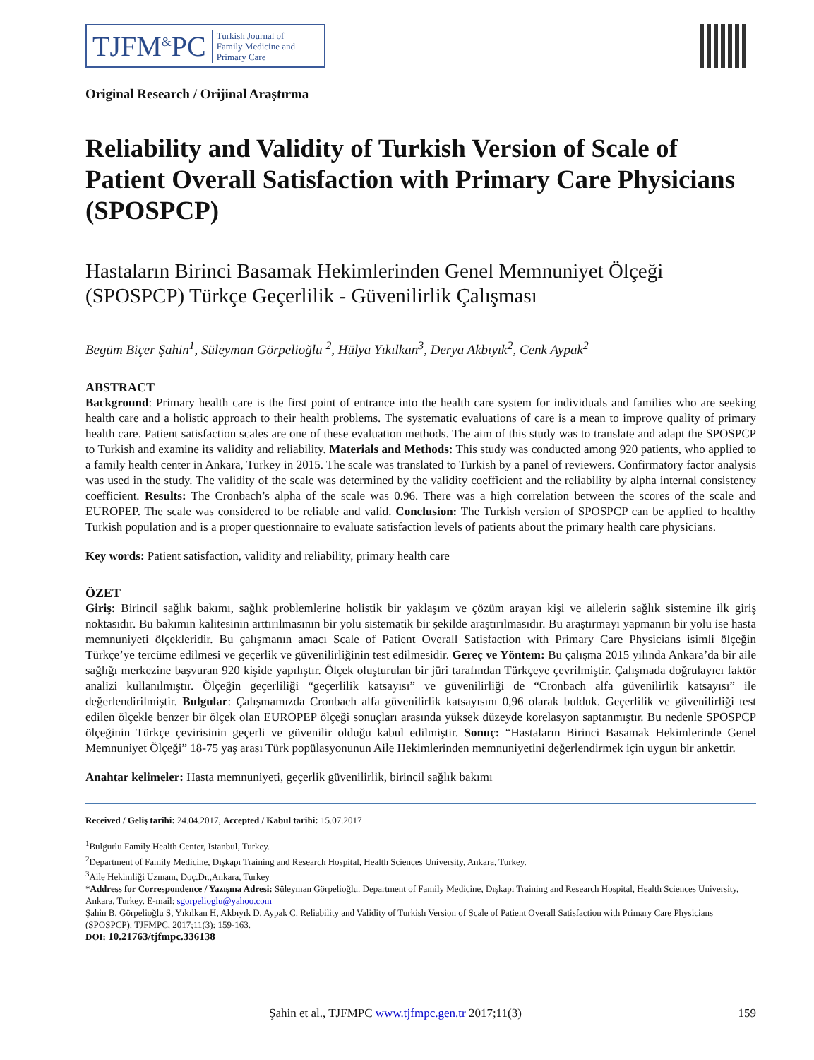TJFM<sup>&</sup>PC Turkish Journal of
Family Medicine and
Primary Care
Original Research / Orijinal Araştırma
Reliability and Validity of Turkish Version of Scale of Patient Overall Satisfaction with Primary Care Physicians (SPOSPCP)
Hastaların Birinci Basamak Hekimlerinden Genel Memnuniyet Ölçeği (SPOSPCP) Türkçe Geçerlilik - Güvenilirlik Çalışması
Begüm Biçer Şahin<sup>1</sup>, Süleyman Görpelioğlu <sup>2</sup>, Hülya Yıkılkan<sup>3</sup>, Derya Akbıyık<sup>2</sup>, Cenk Aypak<sup>2</sup>
ABSTRACT
Background: Primary health care is the first point of entrance into the health care system for individuals and families who are seeking health care and a holistic approach to their health problems. The systematic evaluations of care is a mean to improve quality of primary health care. Patient satisfaction scales are one of these evaluation methods. The aim of this study was to translate and adapt the SPOSPCP to Turkish and examine its validity and reliability. Materials and Methods: This study was conducted among 920 patients, who applied to a family health center in Ankara, Turkey in 2015. The scale was translated to Turkish by a panel of reviewers. Confirmatory factor analysis was used in the study. The validity of the scale was determined by the validity coefficient and the reliability by alpha internal consistency coefficient. Results: The Cronbach’s alpha of the scale was 0.96. There was a high correlation between the scores of the scale and EUROPEP. The scale was considered to be reliable and valid. Conclusion: The Turkish version of SPOSPCP can be applied to healthy Turkish population and is a proper questionnaire to evaluate satisfaction levels of patients about the primary health care physicians.
Key words: Patient satisfaction, validity and reliability, primary health care
ÖZET
Giriş: Birincil sağlık bakımı, sağlık problemlerine holistik bir yaklaşım ve çözüm arayan kişi ve ailelerin sağlık sistemine ilk giriş noktasıdır. Bu bakımın kalitesinin arttırılmasının bir yolu sistematik bir şekilde araştırılmasıdır. Bu araştırmayı yapmanın bir yolu ise hasta memnuniyeti ölçekleridir. Bu çalışmanın amacı Scale of Patient Overall Satisfaction with Primary Care Physicians isimli ölçeğin Türkçe’ye tercüme edilmesi ve geçerlik ve güvenilirliğinin test edilmesidir. Gereç ve Yöntem: Bu çalışma 2015 yılında Ankara’da bir aile sağlığı merkezine başvuran 920 kişide yapılıştır. Ölçek oluşturulan bir jüri tarafından Türkçeye çevrilmiştir. Çalışmada doğrulayıcı faktör analizi kullanılmıştır. Ölçeğin geçerliliği “geçerlilik katsayısı” ve güvenilirliği de “Cronbach alfa güvenilirlik katsayısı” ile değerlendirilmiştir. Bulgular: Çalışmamızda Cronbach alfa güvenilirlik katsayısını 0,96 olarak bulduk. Geçerlilik ve güvenilirliği test edilen ölçekle benzer bir ölçek olan EUROPEP ölçeği sonuçları arasında yüksek düzeyde korelasyon saptanmıştır. Bu nedenle SPOSPCP ölçeğinin Türkçe çevirisinin geçerli ve güvenilir olduğu kabul edilmiştir. Sonuç: “Hastaların Birinci Basamak Hekimlerinde Genel Memnuniyet Ölçeği” 18-75 yaş arası Türk popülasyonunun Aile Hekimlerinden memnuniyetini değerlendirmek için uygun bir ankettir.
Anahtar kelimeler: Hasta memnuniyeti, geçerlik güvenilirlik, birincil sağlık bakımı
Received / Geliş tarihi: 24.04.2017, Accepted / Kabul tarihi: 15.07.2017
<sup>1</sup> Bulgurlu Family Health Center, Istanbul, Turkey.
<sup>2</sup> Department of Family Medicine, Dışkapı Training and Research Hospital, Health Sciences University, Ankara, Turkey.
<sup>3</sup> Aile Hekimliği Uzmanı, Doç.Dr.,Ankara, Turkey
*Address for Correspondence / Yazışma Adresi: Süleyman Görpelioğlu. Department of Family Medicine, Dışkapı Training and Research Hospital, Health Sciences University, Ankara, Turkey. E-mail: sgorpelioglu@yahoo.com
Şahin B, Görpelioğlu S, Yıkılkan H, Akbıyık D, Aypak C. Reliability and Validity of Turkish Version of Scale of Patient Overall Satisfaction with Primary Care Physicians (SPOSPCP). TJFMPC, 2017;11(3): 159-163.
DOI: 10.21763/tjfmpc.336138
Şahin et al., TJFMPC www.tjfmpc.gen.tr 2017;11(3) 159